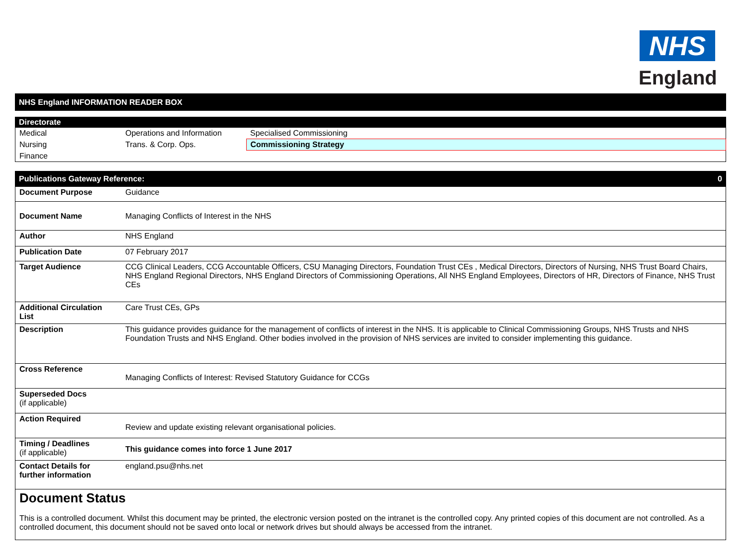NHS
England
NHS England INFORMATION READER BOX
Directorate
| Medical | Operations and Information | Specialised Commissioning |
| Nursing | Trans. & Corp. Ops. | Commissioning Strategy |
| Finance | | |
Publications Gateway Reference: 0
| Document Purpose | Guidance |
| Document Name | Managing Conflicts of Interest in the NHS |
| Author | NHS England |
| Publication Date | 07 February 2017 |
| Target Audience | CCG Clinical Leaders, CCG Accountable Officers, CSU Managing Directors, Foundation Trust CEs , Medical Directors, Directors of Nursing, NHS Trust Board Chairs, NHS England Regional Directors, NHS England Directors of Commissioning Operations, All NHS England Employees, Directors of HR, Directors of Finance, NHS Trust CEs |
| Additional Circulation List | Care Trust CEs, GPs |
| Description | This guidance provides guidance for the management of conflicts of interest in the NHS. It is applicable to Clinical Commissioning Groups, NHS Trusts and NHS Foundation Trusts and NHS England. Other bodies involved in the provision of NHS services are invited to consider implementing this guidance. |
| Cross Reference | Managing Conflicts of Interest: Revised Statutory Guidance for CCGs |
| Superseded Docs (if applicable) | |
| Action Required | Review and update existing relevant organisational policies. |
| Timing / Deadlines (if applicable) | This guidance comes into force 1 June 2017 |
| Contact Details for further information | england.psu@nhs.net |
Document Status
This is a controlled document. Whilst this document may be printed, the electronic version posted on the intranet is the controlled copy. Any printed copies of this document are not controlled. As a controlled document, this document should not be saved onto local or network drives but should always be accessed from the intranet.